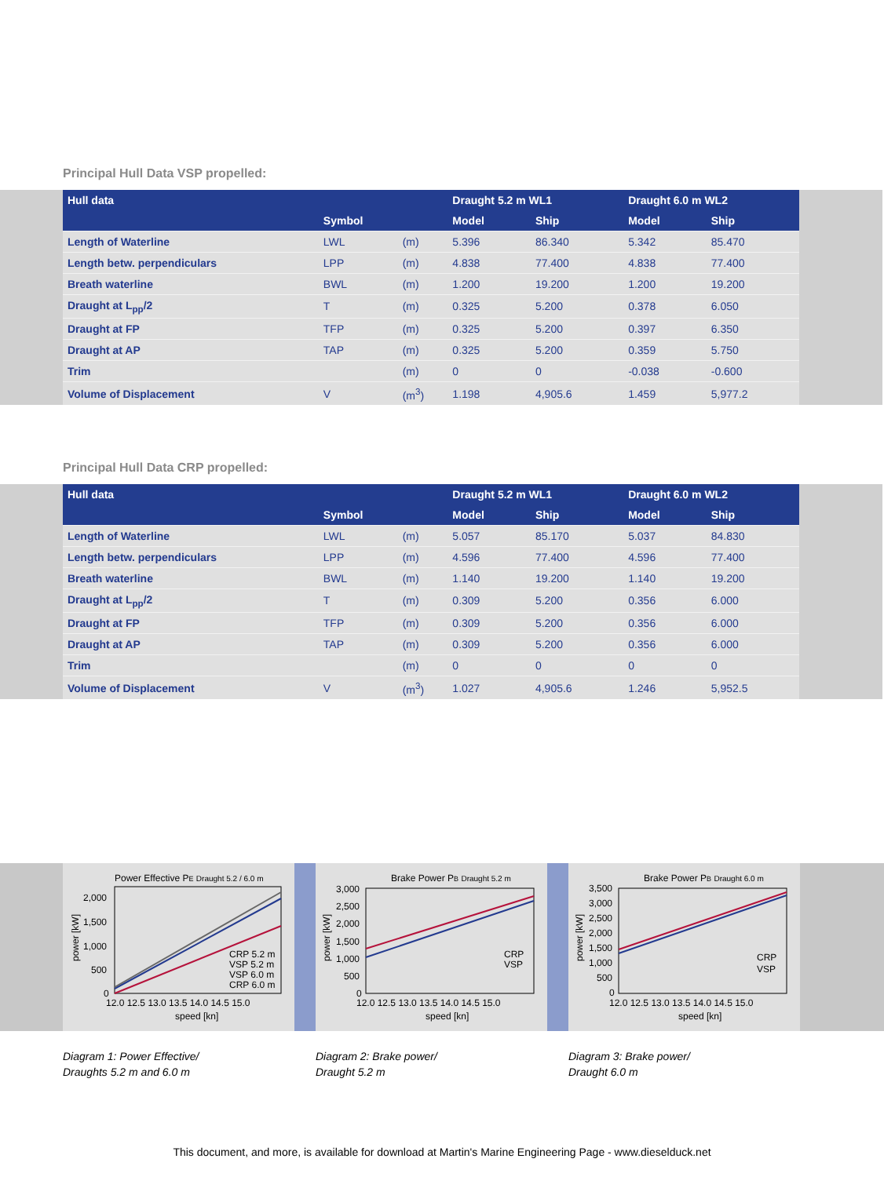Principal Hull Data VSP propelled:
| Hull data | | | Draught 5.2 m WL1 | | Draught 6.0 m WL2 | |
| --- | --- | --- | --- | --- | --- | --- |
| | Symbol | | Model | Ship | Model | Ship |
| Length of Waterline | LWL | (m) | 5.396 | 86.340 | 5.342 | 85.470 |
| Length betw. perpendiculars | LPP | (m) | 4.838 | 77.400 | 4.838 | 77.400 |
| Breath waterline | BWL | (m) | 1.200 | 19.200 | 1.200 | 19.200 |
| Draught at L<sub>pp</sub>/2 | T | (m) | 0.325 | 5.200 | 0.378 | 6.050 |
| Draught at FP | TFP | (m) | 0.325 | 5.200 | 0.397 | 6.350 |
| Draught at AP | TAP | (m) | 0.325 | 5.200 | 0.359 | 5.750 |
| Trim | | (m) | 0 | 0 | -0.038 | -0.600 |
| Volume of Displacement | V | (m<sup>3</sup>) | 1.198 | 4,905.6 | 1.459 | 5,977.2 |
Principal Hull Data CRP propelled:
| Hull data | | | Draught 5.2 m WL1 | | Draught 6.0 m WL2 | |
| --- | --- | --- | --- | --- | --- | --- |
| | Symbol | | Model | Ship | Model | Ship |
| Length of Waterline | LWL | (m) | 5.057 | 85.170 | 5.037 | 84.830 |
| Length betw. perpendiculars | LPP | (m) | 4.596 | 77.400 | 4.596 | 77.400 |
| Breath waterline | BWL | (m) | 1.140 | 19.200 | 1.140 | 19.200 |
| Draught at L<sub>pp</sub>/2 | T | (m) | 0.309 | 5.200 | 0.356 | 6.000 |
| Draught at FP | TFP | (m) | 0.309 | 5.200 | 0.356 | 6.000 |
| Draught at AP | TAP | (m) | 0.309 | 5.200 | 0.356 | 6.000 |
| Trim | | (m) | 0 | 0 | 0 | 0 |
| Volume of Displacement | V | (m<sup>3</sup>) | 1.027 | 4,905.6 | 1.246 | 5,952.5 |
Power Effective PE Draught 5.2 / 6.0 m
2,000
1,500
1,000
500
0
CRP 5.2 m
VSP 5.2 m
VSP 6.0 m
CRP 6.0 m
12.0 12.5 13.0 13.5 14.0 14.5 15.0
speed [kn]
power [kW]
Brake Power PB Draught 5.2 m
3,000
2,500
2,000
1,500
1,000
500
0
CRP
VSP
12.0 12.5 13.0 13.5 14.0 14.5 15.0
speed [kn]
power [kW]
Brake Power PB Draught 6.0 m
3,500
3,000
2,500
2,000
1,500
1,000
500
0
CRP
VSP
12.0 12.5 13.0 13.5 14.0 14.5 15.0
speed [kn]
power [kW]
Diagram 1: Power Effective/
Draughts 5.2 m and 6.0 m
Diagram 2: Brake power/
Draught 5.2 m
Diagram 3: Brake power/
Draught 6.0 m
This document, and more, is available for download at Martin's Marine Engineering Page - www.dieselduck.net